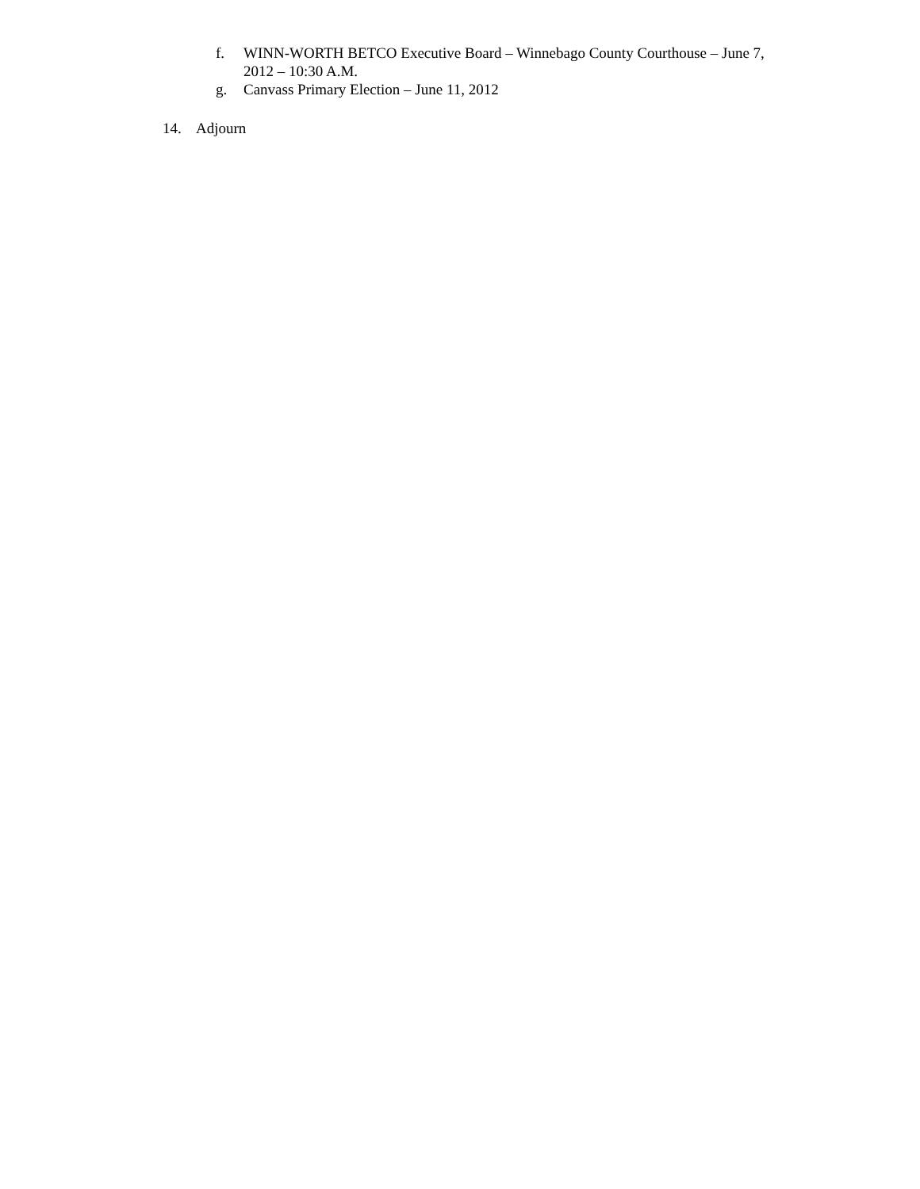f. WINN-WORTH BETCO Executive Board – Winnebago County Courthouse – June 7, 2012 – 10:30 A.M.
g. Canvass Primary Election – June 11, 2012
14. Adjourn